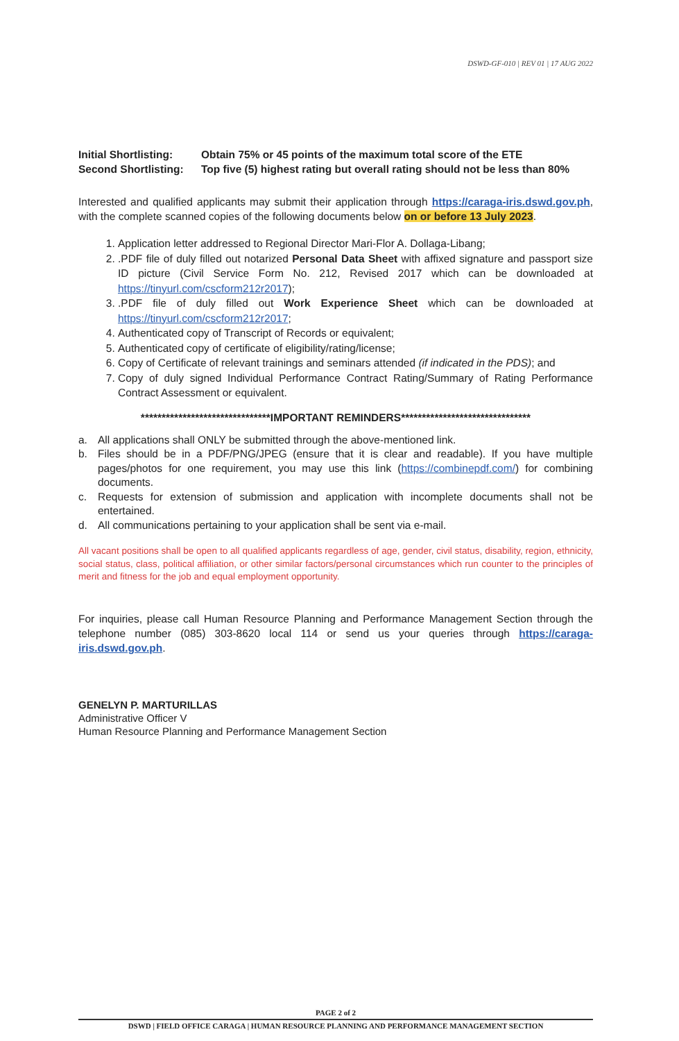DSWD-GF-010 | REV 01 | 17 AUG 2022
| Initial Shortlisting: | Obtain 75% or 45 points of the maximum total score of the ETE |
| Second Shortlisting: | Top five (5) highest rating but overall rating should not be less than 80% |
Interested and qualified applicants may submit their application through https://caraga-iris.dswd.gov.ph, with the complete scanned copies of the following documents below on or before 13 July 2023.
1. Application letter addressed to Regional Director Mari-Flor A. Dollaga-Libang;
2. .PDF file of duly filled out notarized Personal Data Sheet with affixed signature and passport size ID picture (Civil Service Form No. 212, Revised 2017 which can be downloaded at https://tinyurl.com/cscform212r2017);
3. .PDF file of duly filled out Work Experience Sheet which can be downloaded at https://tinyurl.com/cscform212r2017;
4. Authenticated copy of Transcript of Records or equivalent;
5. Authenticated copy of certificate of eligibility/rating/license;
6. Copy of Certificate of relevant trainings and seminars attended (if indicated in the PDS); and
7. Copy of duly signed Individual Performance Contract Rating/Summary of Rating Performance Contract Assessment or equivalent.
*******************************IMPORTANT REMINDERS*******************************
a. All applications shall ONLY be submitted through the above-mentioned link.
b. Files should be in a PDF/PNG/JPEG (ensure that it is clear and readable). If you have multiple pages/photos for one requirement, you may use this link (https://combinepdf.com/) for combining documents.
c. Requests for extension of submission and application with incomplete documents shall not be entertained.
d. All communications pertaining to your application shall be sent via e-mail.
All vacant positions shall be open to all qualified applicants regardless of age, gender, civil status, disability, region, ethnicity, social status, class, political affiliation, or other similar factors/personal circumstances which run counter to the principles of merit and fitness for the job and equal employment opportunity.
For inquiries, please call Human Resource Planning and Performance Management Section through the telephone number (085) 303-8620 local 114 or send us your queries through https://caraga-iris.dswd.gov.ph.
GENELYN P. MARTURILLAS
Administrative Officer V
Human Resource Planning and Performance Management Section
PAGE 2 of 2
DSWD | FIELD OFFICE CARAGA | HUMAN RESOURCE PLANNING AND PERFORMANCE MANAGEMENT SECTION